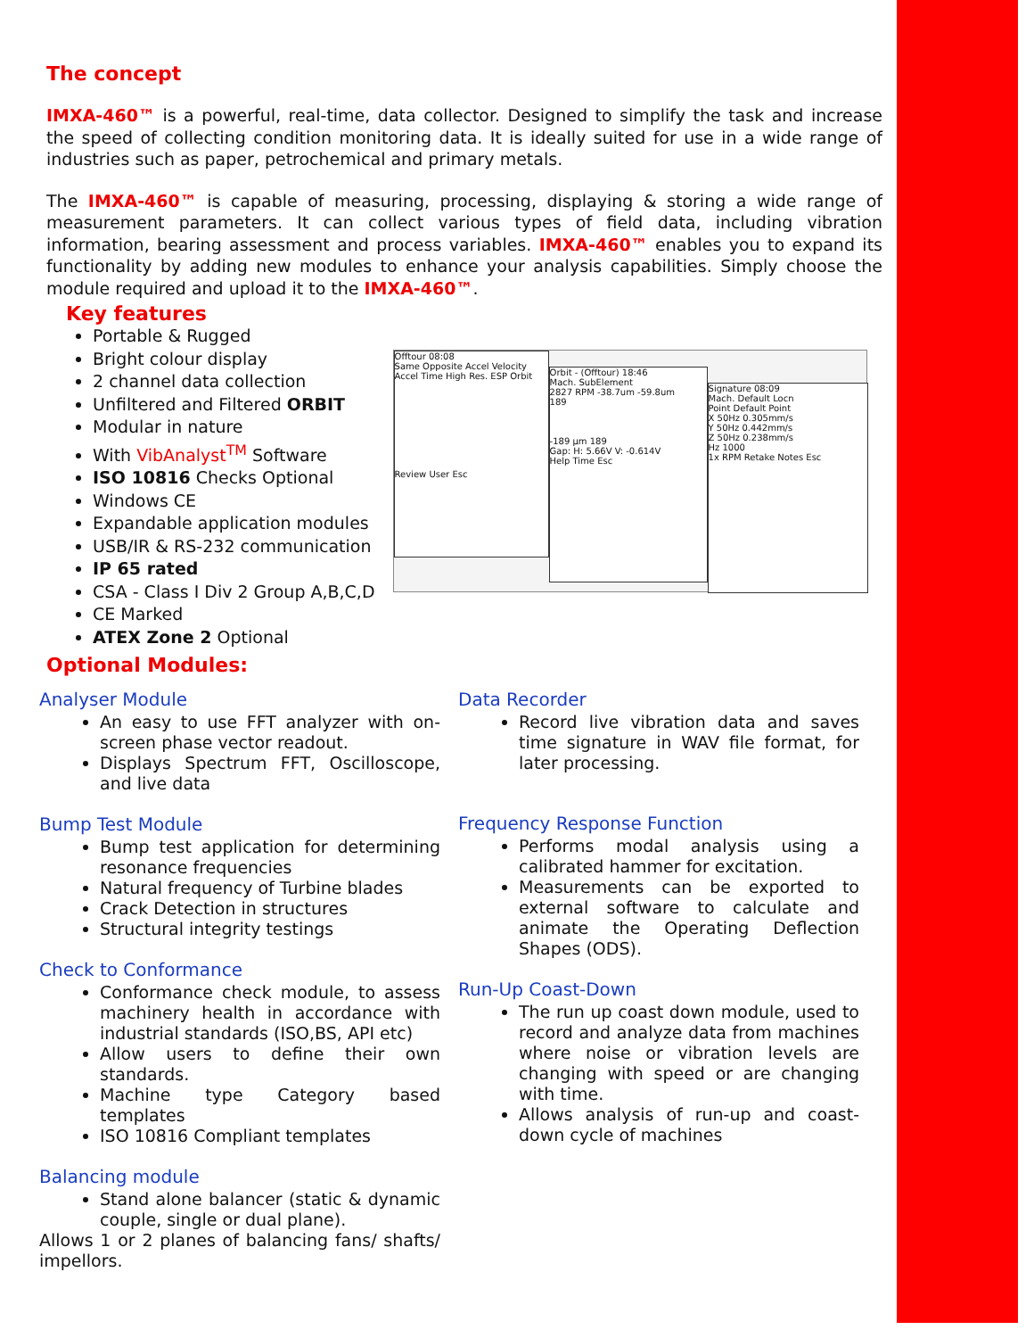The concept
IMXA-460™ is a powerful, real-time, data collector. Designed to simplify the task and increase the speed of collecting condition monitoring data. It is ideally suited for use in a wide range of industries such as paper, petrochemical and primary metals.
The IMXA-460™ is capable of measuring, processing, displaying & storing a wide range of measurement parameters. It can collect various types of field data, including vibration information, bearing assessment and process variables. IMXA-460™ enables you to expand its functionality by adding new modules to enhance your analysis capabilities. Simply choose the module required and upload it to the IMXA-460™.
Key features
Portable & Rugged
Bright colour display
2 channel data collection
Unfiltered and Filtered ORBIT
Modular in nature
With VibAnalyst<sup>TM</sup> Software
ISO 10816 Checks Optional
Windows CE
Expandable application modules
USB/IR & RS-232 communication
IP 65 rated
CSA - Class I Div 2 Group A,B,C,D
CE Marked
ATEX Zone 2 Optional
Offtour 08:08
Same Opposite Accel Velocity
Accel Time High Res. ESP Orbit
Review User Esc
Orbit - (Offtour) 18:46
Mach. SubElement
2827 RPM -38.7um -59.8um
189
-189 μm 189
Gap: H: 5.66V V: -0.614V
Help Time Esc
Signature 08:09
Mach. Default Locn
Point Default Point
X 50Hz 0.305mm/s
Y 50Hz 0.442mm/s
Z 50Hz 0.238mm/s
Hz 1000
1x RPM Retake Notes Esc
Optional Modules:
Analyser Module
An easy to use FFT analyzer with on-screen phase vector readout.
Displays Spectrum FFT, Oscilloscope, and live data
Bump Test Module
Bump test application for determining resonance frequencies
Natural frequency of Turbine blades
Crack Detection in structures
Structural integrity testings
Check to Conformance
Conformance check module, to assess machinery health in accordance with industrial standards (ISO,BS, API etc)
Allow users to define their own standards.
Machine type Category based templates
ISO 10816 Compliant templates
Balancing module
Stand alone balancer (static & dynamic couple, single or dual plane).
Allows 1 or 2 planes of balancing fans/ shafts/ impellors.
Data Recorder
Record live vibration data and saves time signature in WAV file format, for later processing.
Frequency Response Function
Performs modal analysis using a calibrated hammer for excitation.
Measurements can be exported to external software to calculate and animate the Operating Deflection Shapes (ODS).
Run-Up Coast-Down
The run up coast down module, used to record and analyze data from machines where noise or vibration levels are changing with speed or are changing with time.
Allows analysis of run-up and coast-down cycle of machines